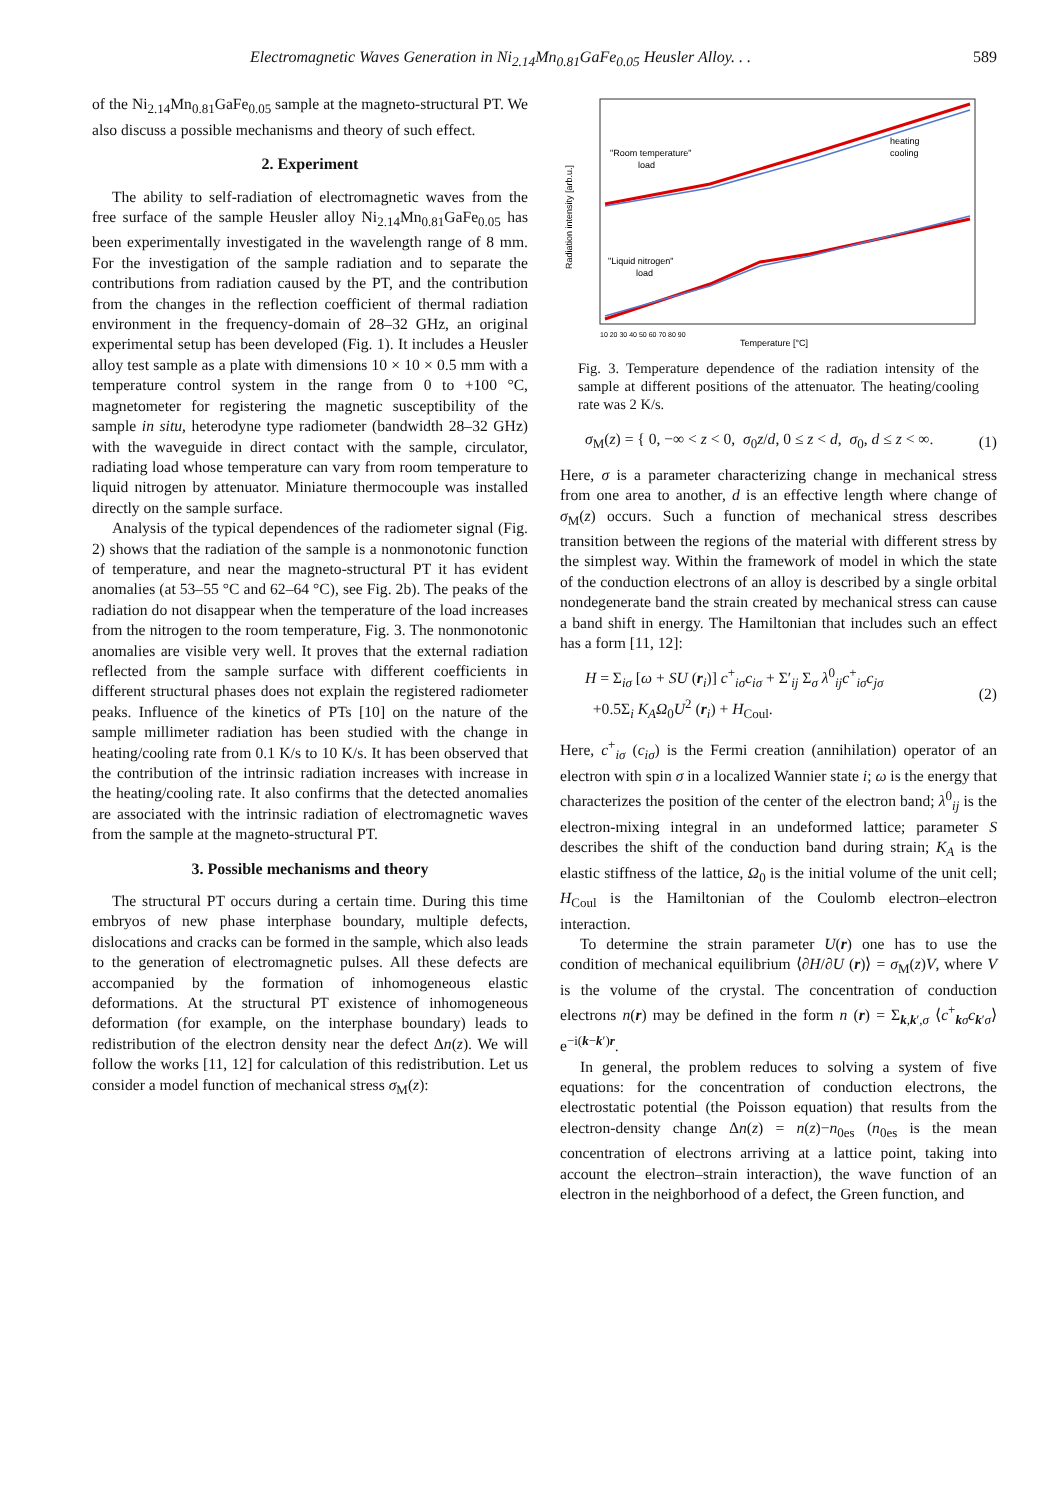Electromagnetic Waves Generation in Ni<sub>2.14</sub>Mn<sub>0.81</sub>GaFe<sub>0.05</sub> Heusler Alloy. . . 589
of the Ni<sub>2.14</sub>Mn<sub>0.81</sub>GaFe<sub>0.05</sub> sample at the magneto-structural PT. We also discuss a possible mechanisms and theory of such effect.
2. Experiment
The ability to self-radiation of electromagnetic waves from the free surface of the sample Heusler alloy Ni<sub>2.14</sub>Mn<sub>0.81</sub>GaFe<sub>0.05</sub> has been experimentally investigated in the wavelength range of 8 mm. For the investigation of the sample radiation and to separate the contributions from radiation caused by the PT, and the contribution from the changes in the reflection coefficient of thermal radiation environment in the frequency-domain of 28–32 GHz, an original experimental setup has been developed (Fig. 1). It includes a Heusler alloy test sample as a plate with dimensions 10 × 10 × 0.5 mm with a temperature control system in the range from 0 to +100 °C, magnetometer for registering the magnetic susceptibility of the sample in situ, heterodyne type radiometer (bandwidth 28–32 GHz) with the waveguide in direct contact with the sample, circulator, radiating load whose temperature can vary from room temperature to liquid nitrogen by attenuator. Miniature thermocouple was installed directly on the sample surface.
Analysis of the typical dependences of the radiometer signal (Fig. 2) shows that the radiation of the sample is a nonmonotonic function of temperature, and near the magneto-structural PT it has evident anomalies (at 53–55 °C and 62–64 °C), see Fig. 2b). The peaks of the radiation do not disappear when the temperature of the load increases from the nitrogen to the room temperature, Fig. 3. The nonmonotonic anomalies are visible very well. It proves that the external radiation reflected from the sample surface with different coefficients in different structural phases does not explain the registered radiometer peaks. Influence of the kinetics of PTs [10] on the nature of the sample millimeter radiation has been studied with the change in heating/cooling rate from 0.1 K/s to 10 K/s. It has been observed that the contribution of the intrinsic radiation increases with increase in the heating/cooling rate. It also confirms that the detected anomalies are associated with the intrinsic radiation of electromagnetic waves from the sample at the magneto-structural PT.
3. Possible mechanisms and theory
The structural PT occurs during a certain time. During this time embryos of new phase interphase boundary, multiple defects, dislocations and cracks can be formed in the sample, which also leads to the generation of electromagnetic pulses. All these defects are accompanied by the formation of inhomogeneous elastic deformations. At the structural PT existence of inhomogeneous deformation (for example, on the interphase boundary) leads to redistribution of the electron density near the defect Δn(z). We will follow the works [11, 12] for calculation of this redistribution. Let us consider a model function of mechanical stress σ<sub>M</sub>(z):
"Room temperature"
load
"Liquid nitrogen"
load
heating
cooling
Radiation intensity [arb.u.]
10 20 30 40 50 60 70 80 90
Temperature [°C]
Fig. 3. Temperature dependence of the radiation intensity of the sample at different positions of the attenuator. The heating/cooling rate was 2 K/s.
σ<sub>M</sub>(z) = { 0, −∞ < z < 0, σ<sub>0</sub>z/d, 0 ≤ z < d, σ<sub>0</sub>, d ≤ z < ∞. (1)
Here, σ is a parameter characterizing change in mechanical stress from one area to another, d is an effective length where change of σ<sub>M</sub>(z) occurs. Such a function of mechanical stress describes transition between the regions of the material with different stress by the simplest way. Within the framework of model in which the state of the conduction electrons of an alloy is described by a single orbital nondegenerate band the strain created by mechanical stress can cause a band shift in energy. The Hamiltonian that includes such an effect has a form [11, 12]:
H = Σ<sub>iσ</sub> [ω + SU (r<sub>i</sub>)] c<sup>+</sup><sub>iσ</sub>c<sub>iσ</sub> + Σ′<sub>ij</sub> Σ<sub>σ</sub> λ<sup>0</sup><sub>ij</sub>c<sup>+</sup><sub>iσ</sub>c<sub>jσ</sub>
+0.5Σ<sub>i</sub> K<sub>A</sub>Ω<sub>0</sub>U<sup>2</sup> (r<sub>i</sub>) + H<sub>Coul</sub>. (2)
Here, c<sup>+</sup><sub>iσ</sub> (c<sub>iσ</sub>) is the Fermi creation (annihilation) operator of an electron with spin σ in a localized Wannier state i; ω is the energy that characterizes the position of the center of the electron band; λ<sup>0</sup><sub>ij</sub> is the electron-mixing integral in an undeformed lattice; parameter S describes the shift of the conduction band during strain; K<sub>A</sub> is the elastic stiffness of the lattice, Ω<sub>0</sub> is the initial volume of the unit cell; H<sub>Coul</sub> is the Hamiltonian of the Coulomb electron–electron interaction.
To determine the strain parameter U(r) one has to use the condition of mechanical equilibrium ⟨∂H/∂U (r)⟩ = σ<sub>M</sub>(z)V, where V is the volume of the crystal. The concentration of conduction electrons n(r) may be defined in the form n (r) = Σ<sub>k,k′,σ</sub> ⟨c<sup>+</sup><sub>kσ</sub>c<sub>k′σ</sub>⟩ e<sup>−i(k−k′)r</sup>.
In general, the problem reduces to solving a system of five equations: for the concentration of conduction electrons, the electrostatic potential (the Poisson equation) that results from the electron-density change Δn(z) = n(z)−n<sub>0es</sub> (n<sub>0es</sub> is the mean concentration of electrons arriving at a lattice point, taking into account the electron–strain interaction), the wave function of an electron in the neighborhood of a defect, the Green function, and